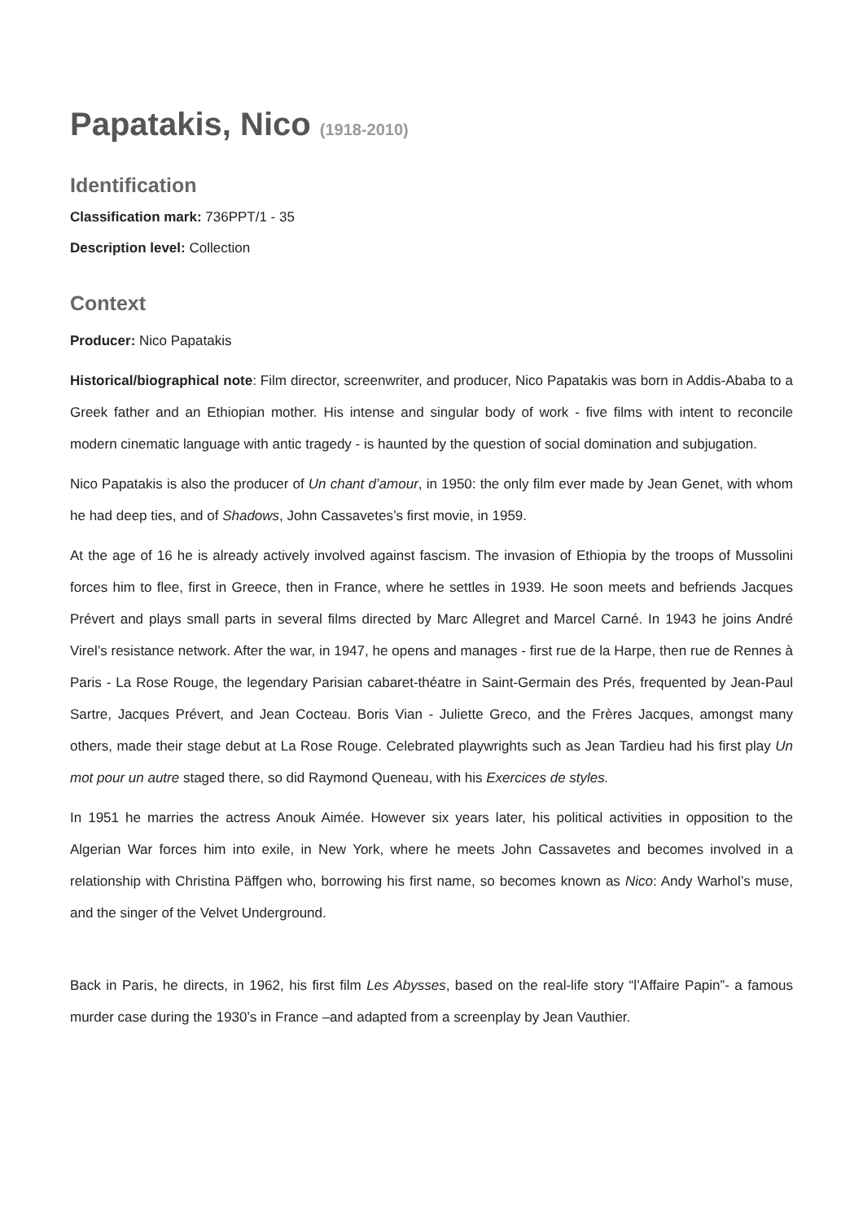Papatakis, Nico (1918-2010)
Identification
Classification mark: 736PPT/1 - 35
Description level: Collection
Context
Producer: Nico Papatakis
Historical/biographical note: Film director, screenwriter, and producer, Nico Papatakis was born in Addis-Ababa to a Greek father and an Ethiopian mother. His intense and singular body of work - five films with intent to reconcile modern cinematic language with antic tragedy - is haunted by the question of social domination and subjugation.
Nico Papatakis is also the producer of Un chant d’amour, in 1950: the only film ever made by Jean Genet, with whom he had deep ties, and of Shadows, John Cassavetes’s first movie, in 1959.
At the age of 16 he is already actively involved against fascism. The invasion of Ethiopia by the troops of Mussolini forces him to flee, first in Greece, then in France, where he settles in 1939. He soon meets and befriends Jacques Prévert and plays small parts in several films directed by Marc Allegret and Marcel Carné. In 1943 he joins André Virel’s resistance network. After the war, in 1947, he opens and manages - first rue de la Harpe, then rue de Rennes à Paris - La Rose Rouge, the legendary Parisian cabaret-théatre in Saint-Germain des Prés, frequented by Jean-Paul Sartre, Jacques Prévert, and Jean Cocteau. Boris Vian - Juliette Greco, and the Frères Jacques, amongst many others, made their stage debut at La Rose Rouge. Celebrated playwrights such as Jean Tardieu had his first play Un mot pour un autre staged there, so did Raymond Queneau, with his Exercices de styles.
In 1951 he marries the actress Anouk Aimée. However six years later, his political activities in opposition to the Algerian War forces him into exile, in New York, where he meets John Cassavetes and becomes involved in a relationship with Christina Päffgen who, borrowing his first name, so becomes known as Nico: Andy Warhol’s muse, and the singer of the Velvet Underground.
Back in Paris, he directs, in 1962, his first film Les Abysses, based on the real-life story “l’Affaire Papin”- a famous murder case during the 1930’s in France –and adapted from a screenplay by Jean Vauthier.